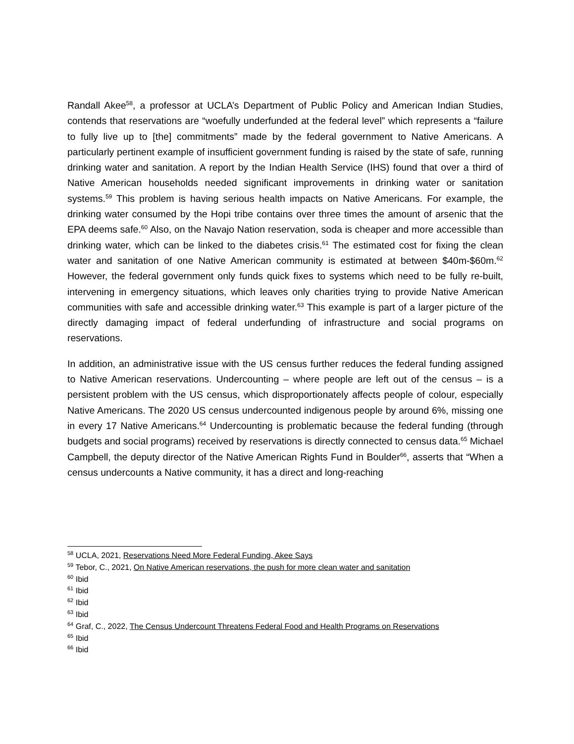Randall Akee<sup>58</sup>, a professor at UCLA’s Department of Public Policy and American Indian Studies, contends that reservations are “woefully underfunded at the federal level” which represents a “failure to fully live up to [the] commitments” made by the federal government to Native Americans. A particularly pertinent example of insufficient government funding is raised by the state of safe, running drinking water and sanitation. A report by the Indian Health Service (IHS) found that over a third of Native American households needed significant improvements in drinking water or sanitation systems.<sup>59</sup> This problem is having serious health impacts on Native Americans. For example, the drinking water consumed by the Hopi tribe contains over three times the amount of arsenic that the EPA deems safe.<sup>60</sup> Also, on the Navajo Nation reservation, soda is cheaper and more accessible than drinking water, which can be linked to the diabetes crisis.<sup>61</sup> The estimated cost for fixing the clean water and sanitation of one Native American community is estimated at between $40m-$60m.<sup>62</sup> However, the federal government only funds quick fixes to systems which need to be fully re-built, intervening in emergency situations, which leaves only charities trying to provide Native American communities with safe and accessible drinking water.<sup>63</sup> This example is part of a larger picture of the directly damaging impact of federal underfunding of infrastructure and social programs on reservations.
In addition, an administrative issue with the US census further reduces the federal funding assigned to Native American reservations. Undercounting – where people are left out of the census – is a persistent problem with the US census, which disproportionately affects people of colour, especially Native Americans. The 2020 US census undercounted indigenous people by around 6%, missing one in every 17 Native Americans.<sup>64</sup> Undercounting is problematic because the federal funding (through budgets and social programs) received by reservations is directly connected to census data.<sup>65</sup> Michael Campbell, the deputy director of the Native American Rights Fund in Boulder<sup>66</sup>, asserts that “When a census undercounts a Native community, it has a direct and long-reaching
<sup>58</sup> UCLA, 2021, Reservations Need More Federal Funding, Akee Says
<sup>59</sup> Tebor, C., 2021, On Native American reservations, the push for more clean water and sanitation
<sup>60</sup> Ibid
<sup>61</sup> Ibid
<sup>62</sup> Ibid
<sup>63</sup> Ibid
<sup>64</sup> Graf, C., 2022, The Census Undercount Threatens Federal Food and Health Programs on Reservations
<sup>65</sup> Ibid
<sup>66</sup> Ibid